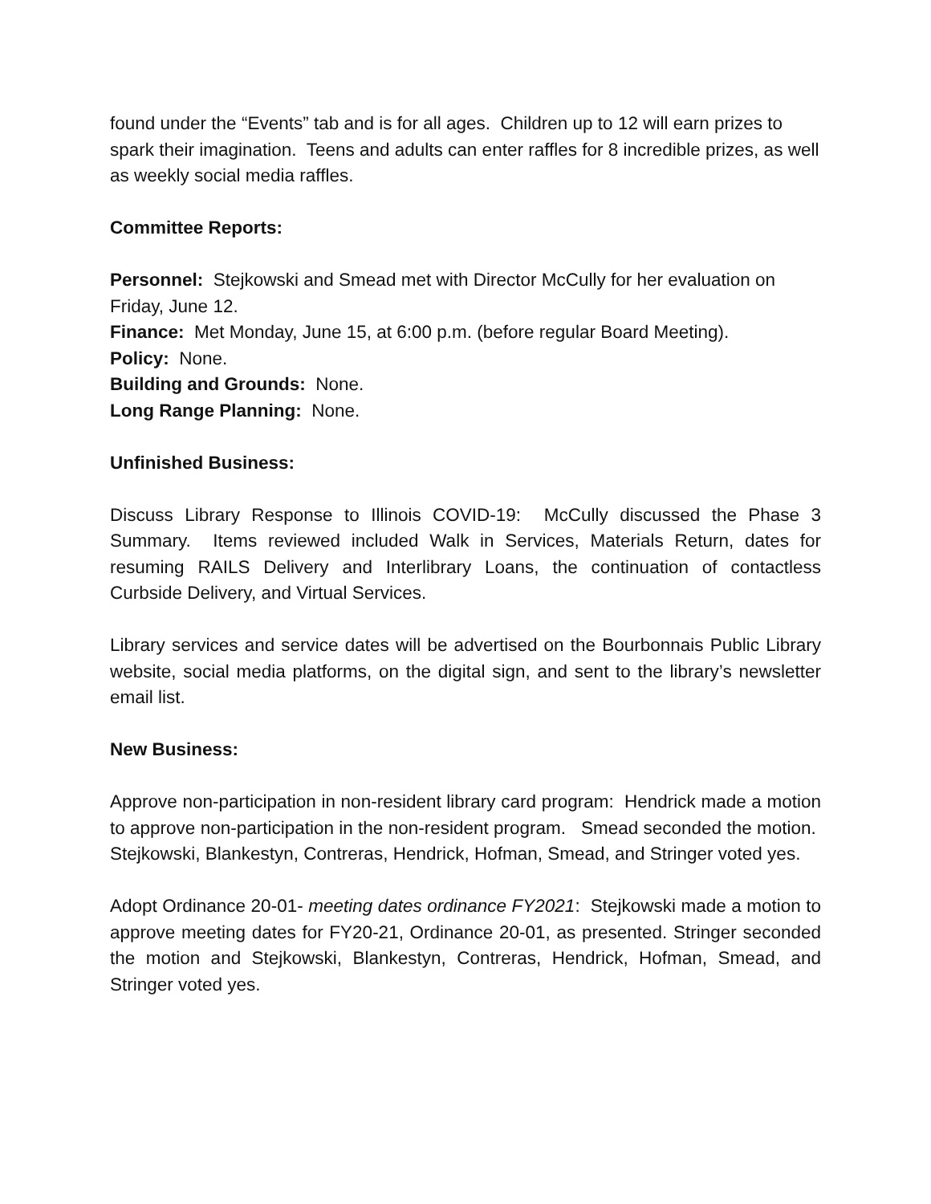found under the “Events” tab and is for all ages. Children up to 12 will earn prizes to spark their imagination. Teens and adults can enter raffles for 8 incredible prizes, as well as weekly social media raffles.
Committee Reports:
Personnel: Stejkowski and Smead met with Director McCully for her evaluation on Friday, June 12.
Finance: Met Monday, June 15, at 6:00 p.m. (before regular Board Meeting).
Policy: None.
Building and Grounds: None.
Long Range Planning: None.
Unfinished Business:
Discuss Library Response to Illinois COVID-19: McCully discussed the Phase 3 Summary. Items reviewed included Walk in Services, Materials Return, dates for resuming RAILS Delivery and Interlibrary Loans, the continuation of contactless Curbside Delivery, and Virtual Services.
Library services and service dates will be advertised on the Bourbonnais Public Library website, social media platforms, on the digital sign, and sent to the library’s newsletter email list.
New Business:
Approve non-participation in non-resident library card program: Hendrick made a motion to approve non-participation in the non-resident program. Smead seconded the motion. Stejkowski, Blankestyn, Contreras, Hendrick, Hofman, Smead, and Stringer voted yes.
Adopt Ordinance 20-01- meeting dates ordinance FY2021: Stejkowski made a motion to approve meeting dates for FY20-21, Ordinance 20-01, as presented. Stringer seconded the motion and Stejkowski, Blankestyn, Contreras, Hendrick, Hofman, Smead, and Stringer voted yes.